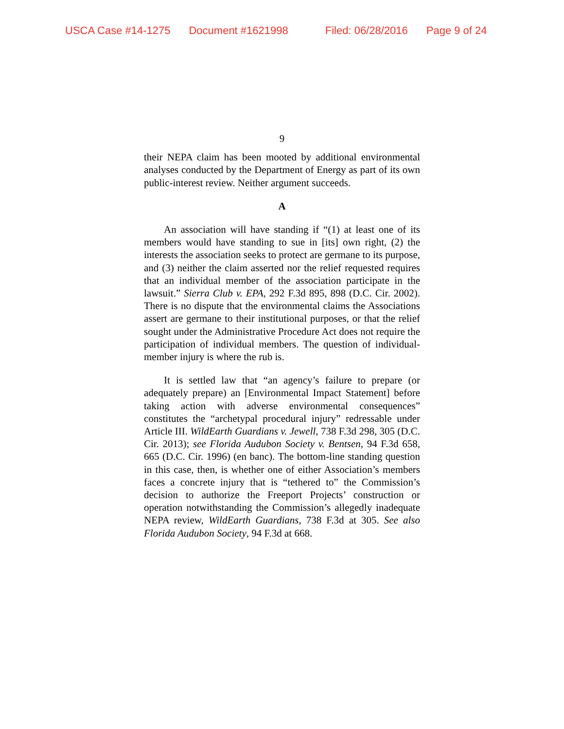USCA Case #14-1275 Document #1621998 Filed: 06/28/2016 Page 9 of 24
9
their NEPA claim has been mooted by additional environmental analyses conducted by the Department of Energy as part of its own public-interest review. Neither argument succeeds.
A
An association will have standing if “(1) at least one of its members would have standing to sue in [its] own right, (2) the interests the association seeks to protect are germane to its purpose, and (3) neither the claim asserted nor the relief requested requires that an individual member of the association participate in the lawsuit.” Sierra Club v. EPA, 292 F.3d 895, 898 (D.C. Cir. 2002). There is no dispute that the environmental claims the Associations assert are germane to their institutional purposes, or that the relief sought under the Administrative Procedure Act does not require the participation of individual members. The question of individual-member injury is where the rub is.
It is settled law that “an agency’s failure to prepare (or adequately prepare) an [Environmental Impact Statement] before taking action with adverse environmental consequences” constitutes the “archetypal procedural injury” redressable under Article III. WildEarth Guardians v. Jewell, 738 F.3d 298, 305 (D.C. Cir. 2013); see Florida Audubon Society v. Bentsen, 94 F.3d 658, 665 (D.C. Cir. 1996) (en banc). The bottom-line standing question in this case, then, is whether one of either Association’s members faces a concrete injury that is “tethered to” the Commission’s decision to authorize the Freeport Projects’ construction or operation notwithstanding the Commission’s allegedly inadequate NEPA review, WildEarth Guardians, 738 F.3d at 305. See also Florida Audubon Society, 94 F.3d at 668.